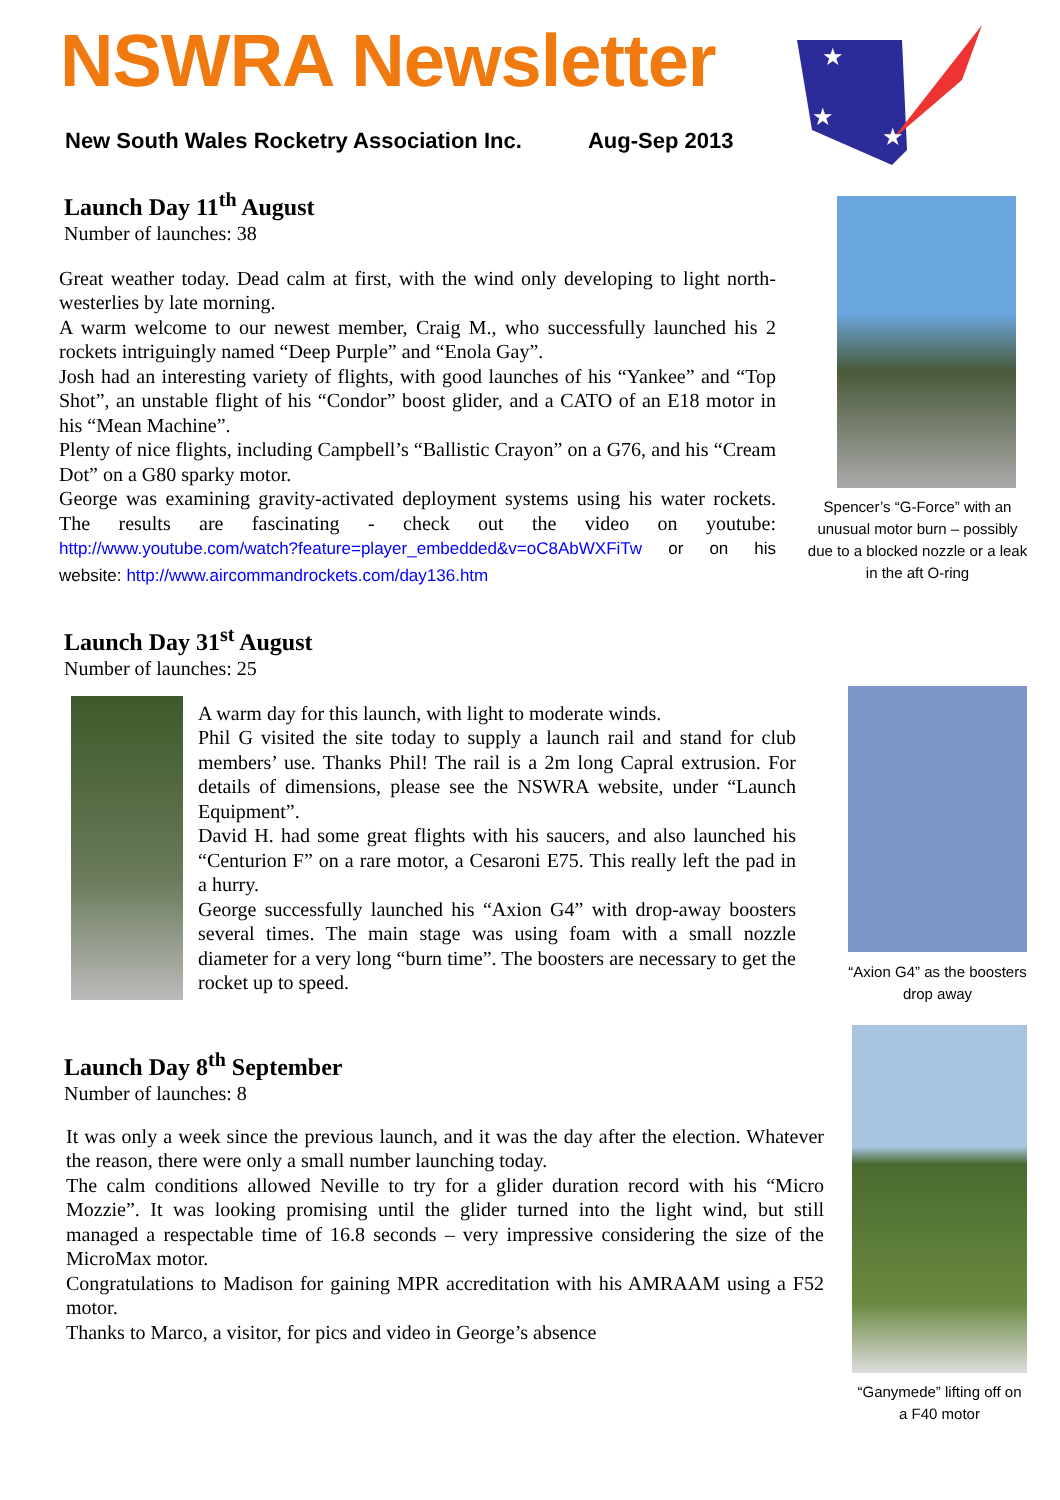NSWRA Newsletter
New South Wales Rocketry Association Inc. Aug-Sep 2013
★
★
★
Launch Day 11<sup>th</sup> August
Number of launches: 38
Great weather today. Dead calm at first, with the wind only developing to light north-westerlies by late morning.
A warm welcome to our newest member, Craig M., who successfully launched his 2 rockets intriguingly named “Deep Purple” and “Enola Gay”.
Josh had an interesting variety of flights, with good launches of his “Yankee” and “Top Shot”, an unstable flight of his “Condor” boost glider, and a CATO of an E18 motor in his “Mean Machine”.
Plenty of nice flights, including Campbell’s “Ballistic Crayon” on a G76, and his “Cream Dot” on a G80 sparky motor.
George was examining gravity-activated deployment systems using his water rockets. The results are fascinating - check out the video on youtube: http://www.youtube.com/watch?feature=player_embedded&v=oC8AbWXFiTw or on his website: http://www.aircommandrockets.com/day136.htm
Spencer’s “G-Force” with an unusual motor burn – possibly due to a blocked nozzle or a leak in the aft O-ring
Launch Day 31<sup>st</sup> August
Number of launches: 25
A warm day for this launch, with light to moderate winds.
Phil G visited the site today to supply a launch rail and stand for club members’ use. Thanks Phil! The rail is a 2m long Capral extrusion. For details of dimensions, please see the NSWRA website, under “Launch Equipment”.
David H. had some great flights with his saucers, and also launched his “Centurion F” on a rare motor, a Cesaroni E75. This really left the pad in a hurry.
George successfully launched his “Axion G4” with drop-away boosters several times. The main stage was using foam with a small nozzle diameter for a very long “burn time”. The boosters are necessary to get the rocket up to speed.
“Axion G4” as the boosters drop away
Launch Day 8<sup>th</sup> September
Number of launches: 8
It was only a week since the previous launch, and it was the day after the election. Whatever the reason, there were only a small number launching today.
The calm conditions allowed Neville to try for a glider duration record with his “Micro Mozzie”. It was looking promising until the glider turned into the light wind, but still managed a respectable time of 16.8 seconds – very impressive considering the size of the MicroMax motor.
Congratulations to Madison for gaining MPR accreditation with his AMRAAM using a F52 motor.
Thanks to Marco, a visitor, for pics and video in George’s absence
“Ganymede” lifting off on a F40 motor